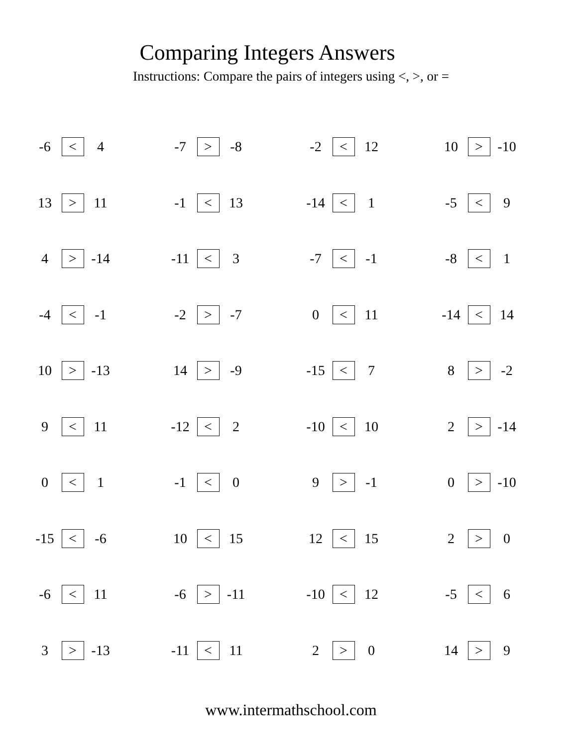Comparing Integers Answers
Instructions: Compare the pairs of integers using <, >, or =
| -6 | < | 4 | | -7 | > | -8 | | -2 | < | 12 | | 10 | > | -10 |
| 13 | > | 11 | | -1 | < | 13 | | -14 | < | 1 | | -5 | < | 9 |
| 4 | > | -14 | | -11 | < | 3 | | -7 | < | -1 | | -8 | < | 1 |
| -4 | < | -1 | | -2 | > | -7 | | 0 | < | 11 | | -14 | < | 14 |
| 10 | > | -13 | | 14 | > | -9 | | -15 | < | 7 | | 8 | > | -2 |
| 9 | < | 11 | | -12 | < | 2 | | -10 | < | 10 | | 2 | > | -14 |
| 0 | < | 1 | | -1 | < | 0 | | 9 | > | -1 | | 0 | > | -10 |
| -15 | < | -6 | | 10 | < | 15 | | 12 | < | 15 | | 2 | > | 0 |
| -6 | < | 11 | | -6 | > | -11 | | -10 | < | 12 | | -5 | < | 6 |
| 3 | > | -13 | | -11 | < | 11 | | 2 | > | 0 | | 14 | > | 9 |
www.intermathschool.com